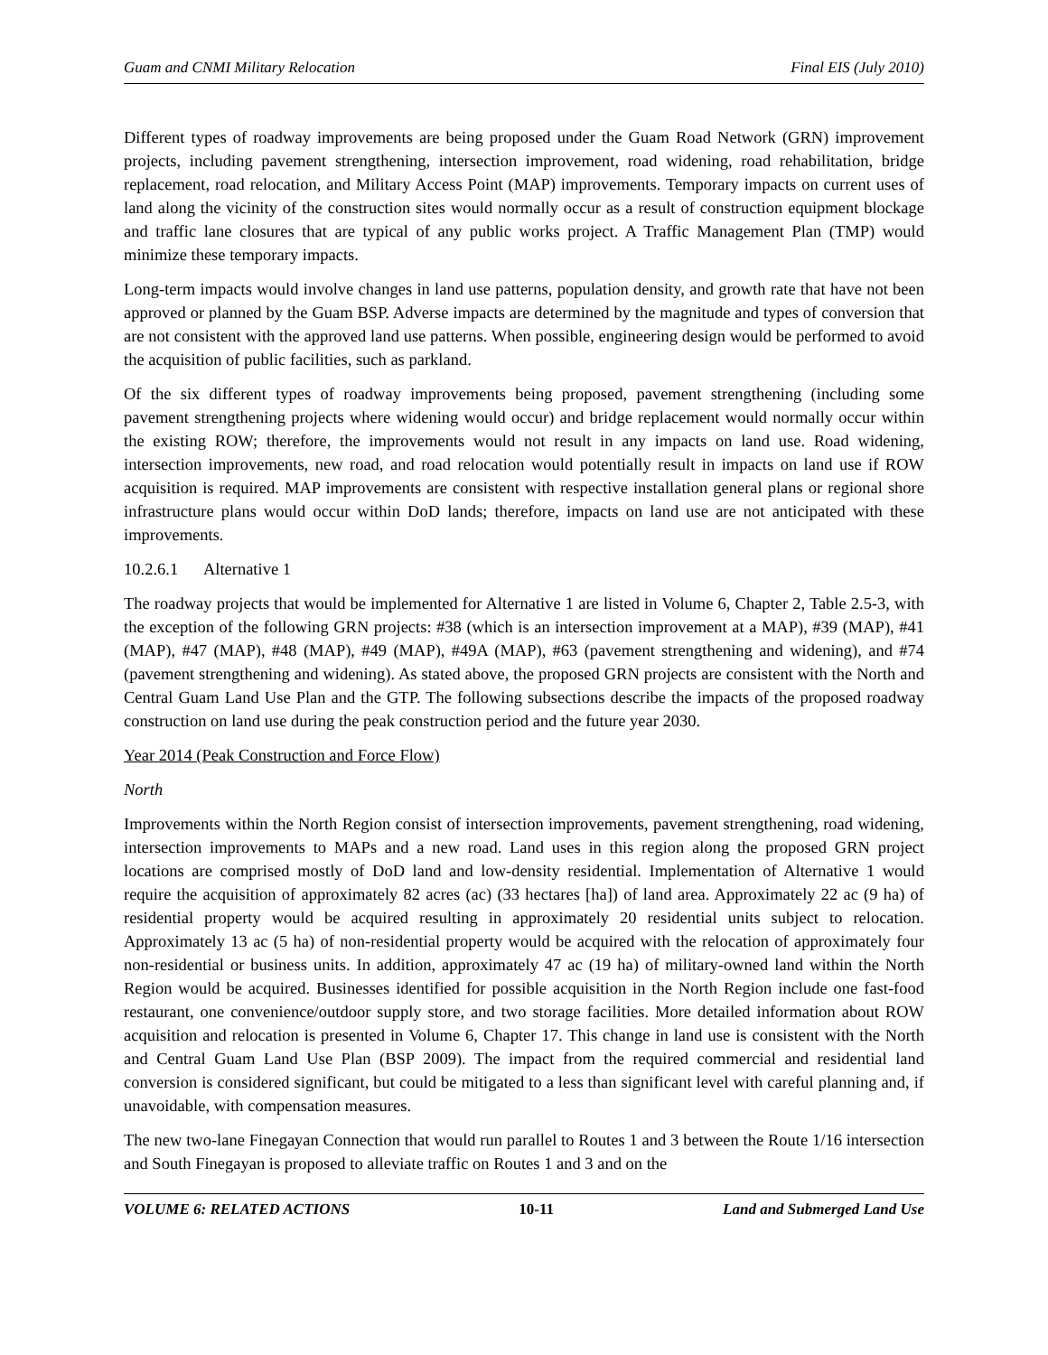Guam and CNMI Military Relocation Final EIS (July 2010)
Different types of roadway improvements are being proposed under the Guam Road Network (GRN) improvement projects, including pavement strengthening, intersection improvement, road widening, road rehabilitation, bridge replacement, road relocation, and Military Access Point (MAP) improvements. Temporary impacts on current uses of land along the vicinity of the construction sites would normally occur as a result of construction equipment blockage and traffic lane closures that are typical of any public works project. A Traffic Management Plan (TMP) would minimize these temporary impacts.
Long-term impacts would involve changes in land use patterns, population density, and growth rate that have not been approved or planned by the Guam BSP. Adverse impacts are determined by the magnitude and types of conversion that are not consistent with the approved land use patterns. When possible, engineering design would be performed to avoid the acquisition of public facilities, such as parkland.
Of the six different types of roadway improvements being proposed, pavement strengthening (including some pavement strengthening projects where widening would occur) and bridge replacement would normally occur within the existing ROW; therefore, the improvements would not result in any impacts on land use. Road widening, intersection improvements, new road, and road relocation would potentially result in impacts on land use if ROW acquisition is required. MAP improvements are consistent with respective installation general plans or regional shore infrastructure plans would occur within DoD lands; therefore, impacts on land use are not anticipated with these improvements.
10.2.6.1 Alternative 1
The roadway projects that would be implemented for Alternative 1 are listed in Volume 6, Chapter 2, Table 2.5-3, with the exception of the following GRN projects: #38 (which is an intersection improvement at a MAP), #39 (MAP), #41 (MAP), #47 (MAP), #48 (MAP), #49 (MAP), #49A (MAP), #63 (pavement strengthening and widening), and #74 (pavement strengthening and widening). As stated above, the proposed GRN projects are consistent with the North and Central Guam Land Use Plan and the GTP. The following subsections describe the impacts of the proposed roadway construction on land use during the peak construction period and the future year 2030.
Year 2014 (Peak Construction and Force Flow)
North
Improvements within the North Region consist of intersection improvements, pavement strengthening, road widening, intersection improvements to MAPs and a new road. Land uses in this region along the proposed GRN project locations are comprised mostly of DoD land and low-density residential. Implementation of Alternative 1 would require the acquisition of approximately 82 acres (ac) (33 hectares [ha]) of land area. Approximately 22 ac (9 ha) of residential property would be acquired resulting in approximately 20 residential units subject to relocation. Approximately 13 ac (5 ha) of non-residential property would be acquired with the relocation of approximately four non-residential or business units. In addition, approximately 47 ac (19 ha) of military-owned land within the North Region would be acquired. Businesses identified for possible acquisition in the North Region include one fast-food restaurant, one convenience/outdoor supply store, and two storage facilities. More detailed information about ROW acquisition and relocation is presented in Volume 6, Chapter 17. This change in land use is consistent with the North and Central Guam Land Use Plan (BSP 2009). The impact from the required commercial and residential land conversion is considered significant, but could be mitigated to a less than significant level with careful planning and, if unavoidable, with compensation measures.
The new two-lane Finegayan Connection that would run parallel to Routes 1 and 3 between the Route 1/16 intersection and South Finegayan is proposed to alleviate traffic on Routes 1 and 3 and on the
VOLUME 6: RELATED ACTIONS 10-11 Land and Submerged Land Use